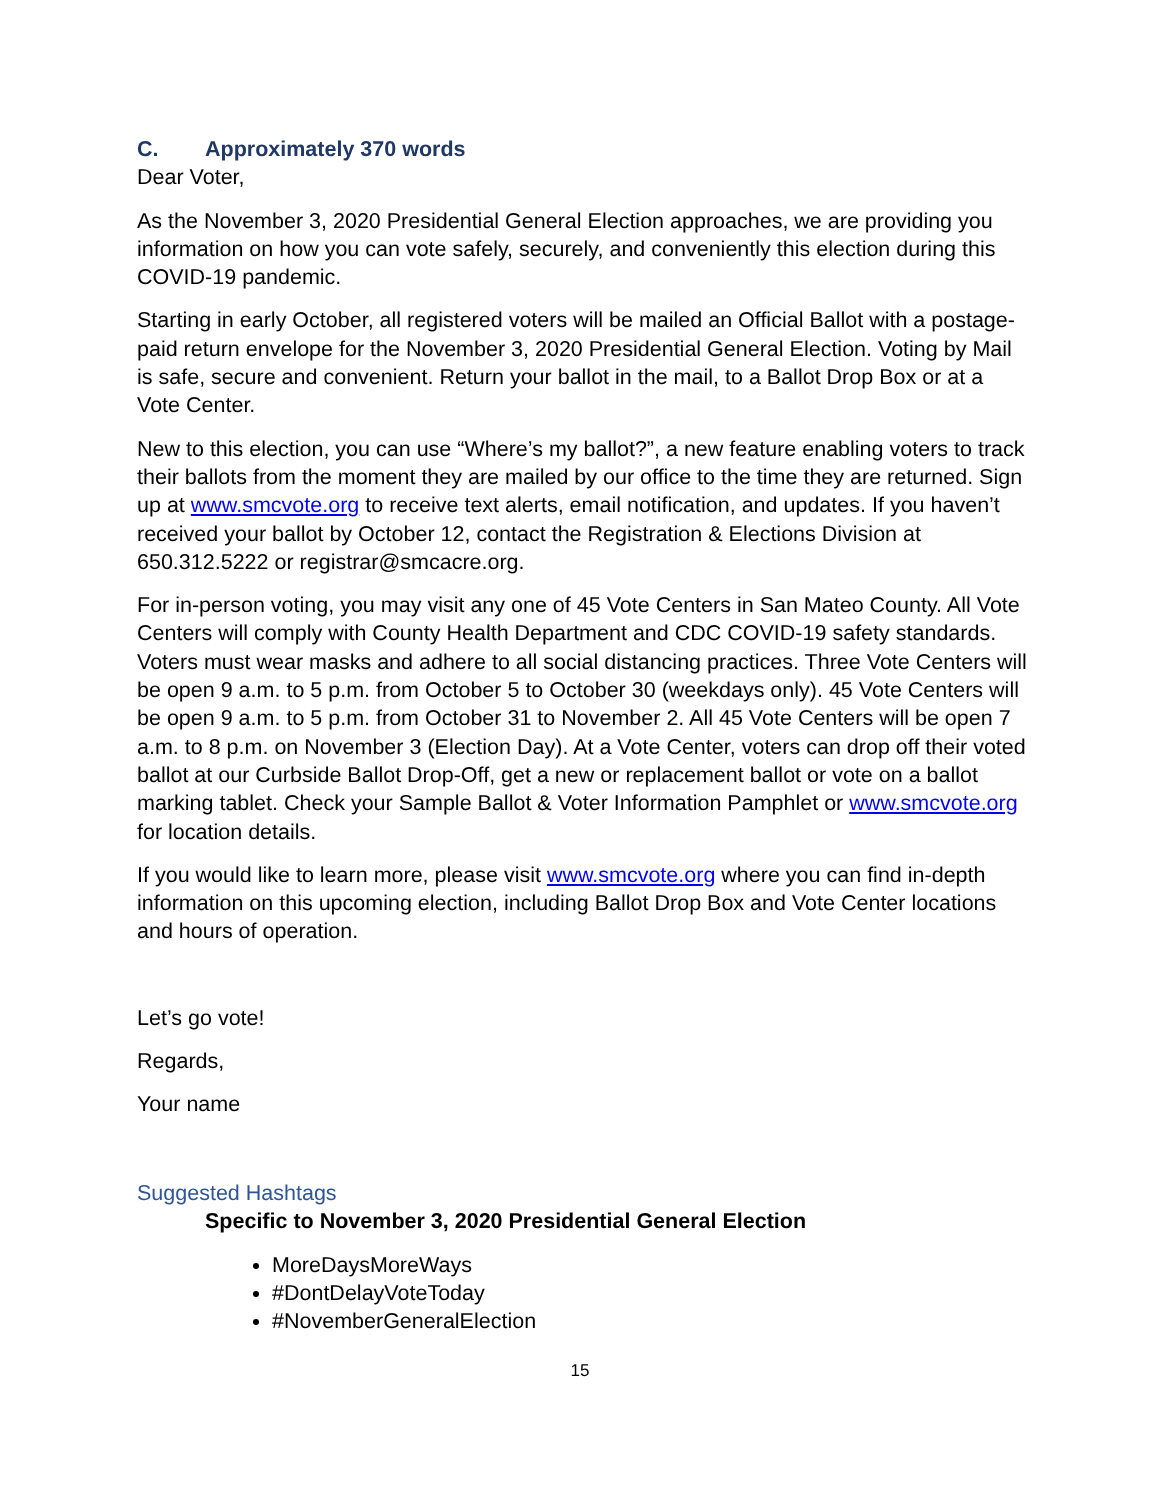C. Approximately 370 words
Dear Voter,
As the November 3, 2020 Presidential General Election approaches, we are providing you information on how you can vote safely, securely, and conveniently this election during this COVID-19 pandemic.
Starting in early October, all registered voters will be mailed an Official Ballot with a postage-paid return envelope for the November 3, 2020 Presidential General Election. Voting by Mail is safe, secure and convenient. Return your ballot in the mail, to a Ballot Drop Box or at a Vote Center.
New to this election, you can use “Where’s my ballot?”, a new feature enabling voters to track their ballots from the moment they are mailed by our office to the time they are returned. Sign up at www.smcvote.org to receive text alerts, email notification, and updates. If you haven’t received your ballot by October 12, contact the Registration & Elections Division at 650.312.5222 or registrar@smcacre.org.
For in-person voting, you may visit any one of 45 Vote Centers in San Mateo County. All Vote Centers will comply with County Health Department and CDC COVID-19 safety standards. Voters must wear masks and adhere to all social distancing practices. Three Vote Centers will be open 9 a.m. to 5 p.m. from October 5 to October 30 (weekdays only). 45 Vote Centers will be open 9 a.m. to 5 p.m. from October 31 to November 2. All 45 Vote Centers will be open 7 a.m. to 8 p.m. on November 3 (Election Day). At a Vote Center, voters can drop off their voted ballot at our Curbside Ballot Drop-Off, get a new or replacement ballot or vote on a ballot marking tablet. Check your Sample Ballot & Voter Information Pamphlet or www.smcvote.org for location details.
If you would like to learn more, please visit www.smcvote.org where you can find in-depth information on this upcoming election, including Ballot Drop Box and Vote Center locations and hours of operation.
Let’s go vote!
Regards,
Your name
Suggested Hashtags
Specific to November 3, 2020 Presidential General Election
MoreDaysMoreWays
#DontDelayVoteToday
#NovemberGeneralElection
15